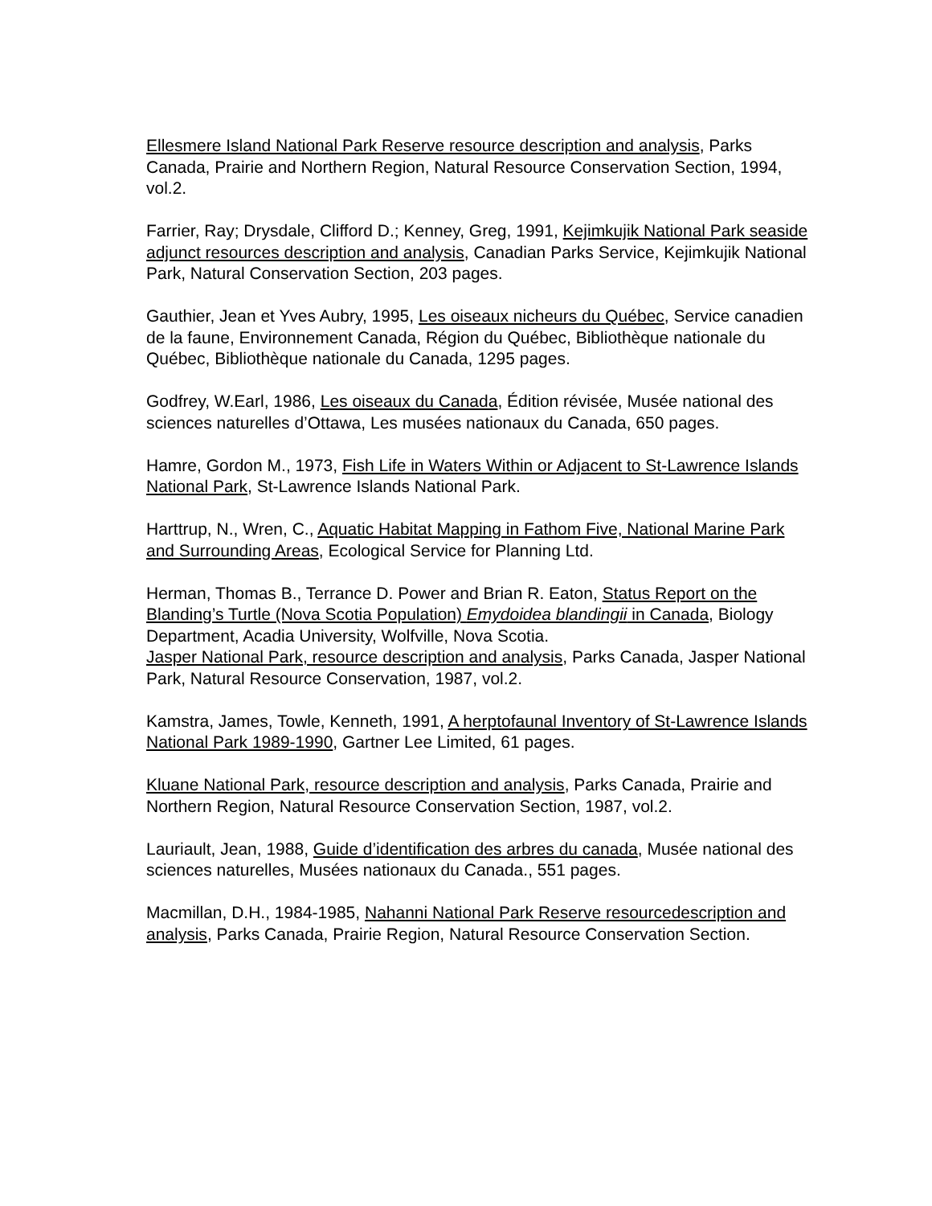Ellesmere Island National Park Reserve resource description and analysis, Parks Canada, Prairie and Northern Region, Natural Resource Conservation Section, 1994, vol.2.
Farrier, Ray; Drysdale, Clifford D.; Kenney, Greg, 1991, Kejimkujik National Park seaside
adjunct resources description and analysis, Canadian Parks Service, Kejimkujik National Park, Natural Conservation Section, 203 pages.
Gauthier, Jean et Yves Aubry, 1995, Les oiseaux nicheurs du Québec, Service canadien de la faune, Environnement Canada, Région du Québec, Bibliothèque nationale du Québec, Bibliothèque nationale du Canada, 1295 pages.
Godfrey, W.Earl, 1986, Les oiseaux du Canada, Édition révisée, Musée national des sciences naturelles d’Ottawa, Les musées nationaux du Canada, 650 pages.
Hamre, Gordon M., 1973, Fish Life in Waters Within or Adjacent to St-Lawrence Islands National Park, St-Lawrence Islands National Park.
Harttrup, N., Wren, C., Aquatic Habitat Mapping in Fathom Five, National Marine Park and Surrounding Areas, Ecological Service for Planning Ltd.
Herman, Thomas B., Terrance D. Power and Brian R. Eaton, Status Report on the Blanding’s Turtle (Nova Scotia Population) Emydoidea blandingii in Canada, Biology Department, Acadia University, Wolfville, Nova Scotia.
Jasper National Park, resource description and analysis, Parks Canada, Jasper National Park, Natural Resource Conservation, 1987, vol.2.
Kamstra, James, Towle, Kenneth, 1991, A herptofaunal Inventory of St-Lawrence Islands National Park 1989-1990, Gartner Lee Limited, 61 pages.
Kluane National Park, resource description and analysis, Parks Canada, Prairie and Northern Region, Natural Resource Conservation Section, 1987, vol.2.
Lauriault, Jean, 1988, Guide d’identification des arbres du canada, Musée national des sciences naturelles, Musées nationaux du Canada., 551 pages.
Macmillan, D.H., 1984-1985, Nahanni National Park Reserve resourcedescription and analysis, Parks Canada, Prairie Region, Natural Resource Conservation Section.